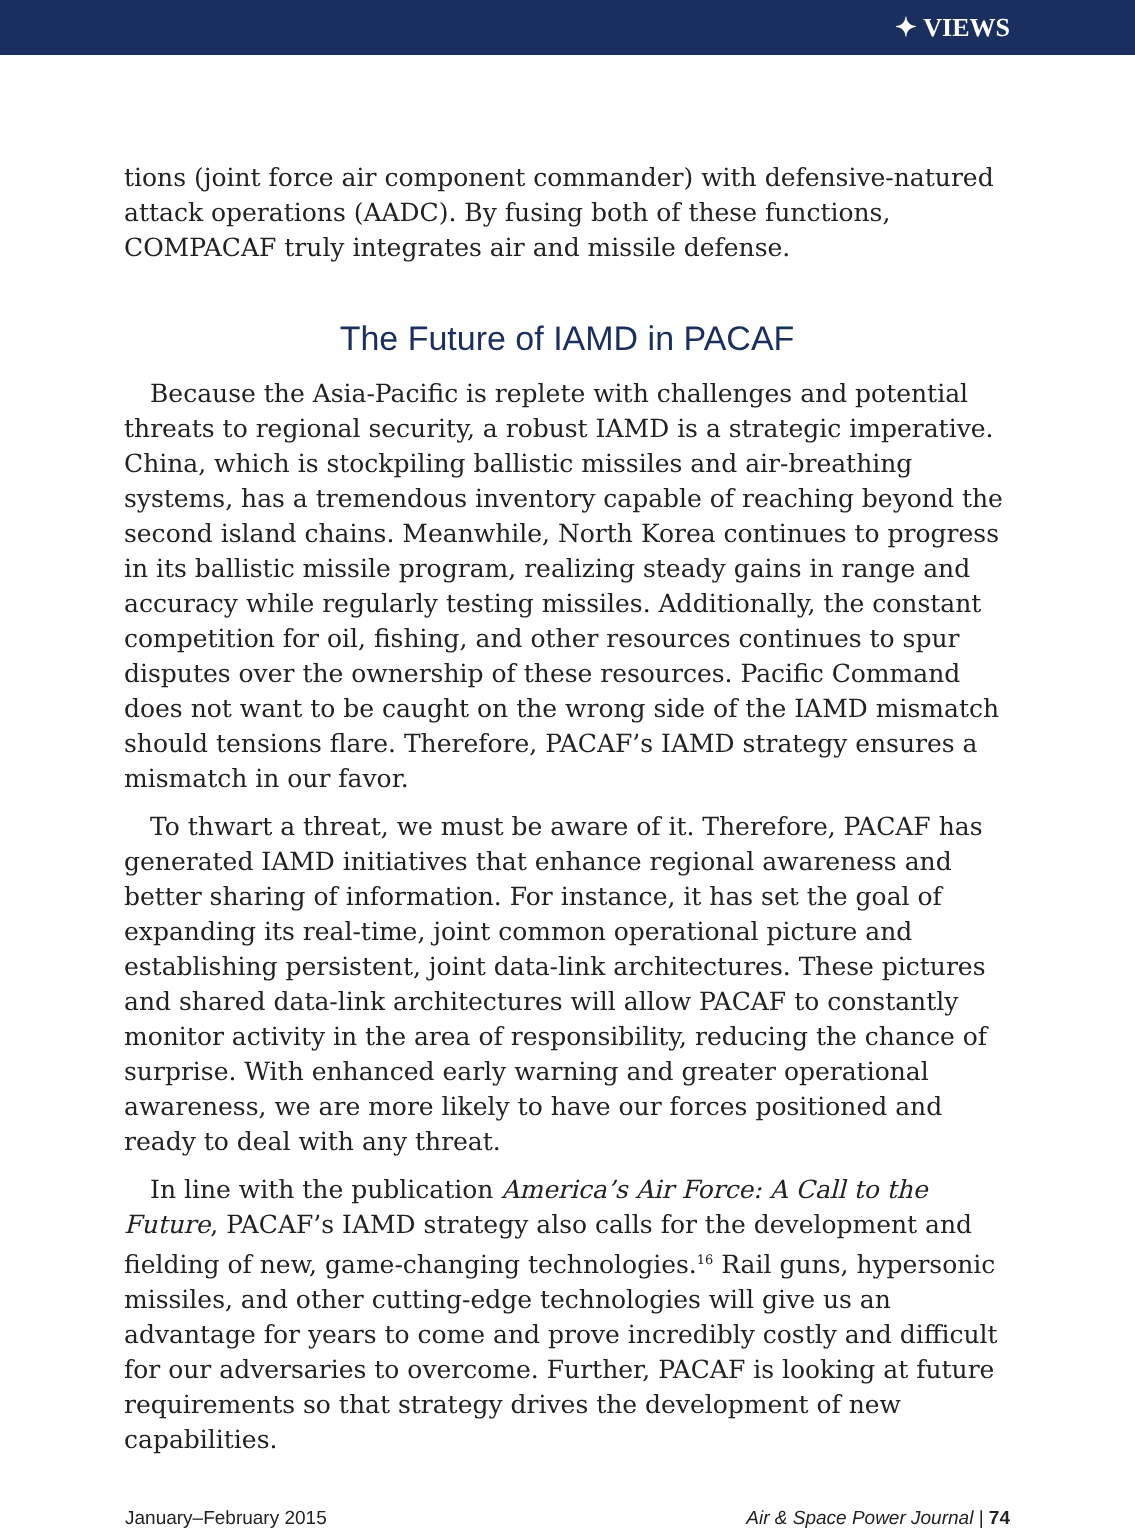✦ VIEWS
tions (joint force air component commander) with defensive-natured attack operations (AADC). By fusing both of these functions, COMPACAF truly integrates air and missile defense.
The Future of IAMD in PACAF
Because the Asia-Pacific is replete with challenges and potential threats to regional security, a robust IAMD is a strategic imperative. China, which is stockpiling ballistic missiles and air-breathing systems, has a tremendous inventory capable of reaching beyond the second island chains. Meanwhile, North Korea continues to progress in its ballistic missile program, realizing steady gains in range and accuracy while regularly testing missiles. Additionally, the constant competition for oil, fishing, and other resources continues to spur disputes over the ownership of these resources. Pacific Command does not want to be caught on the wrong side of the IAMD mismatch should tensions flare. Therefore, PACAF’s IAMD strategy ensures a mismatch in our favor.
To thwart a threat, we must be aware of it. Therefore, PACAF has generated IAMD initiatives that enhance regional awareness and better sharing of information. For instance, it has set the goal of expanding its real-time, joint common operational picture and establishing persistent, joint data-link architectures. These pictures and shared data-link architectures will allow PACAF to constantly monitor activity in the area of responsibility, reducing the chance of surprise. With enhanced early warning and greater operational awareness, we are more likely to have our forces positioned and ready to deal with any threat.
In line with the publication America’s Air Force: A Call to the Future, PACAF’s IAMD strategy also calls for the development and fielding of new, game-changing technologies.<sup>16</sup> Rail guns, hypersonic missiles, and other cutting-edge technologies will give us an advantage for years to come and prove incredibly costly and difficult for our adversaries to overcome. Further, PACAF is looking at future requirements so that strategy drives the development of new capabilities.
January–February 2015 Air & Space Power Journal | 74